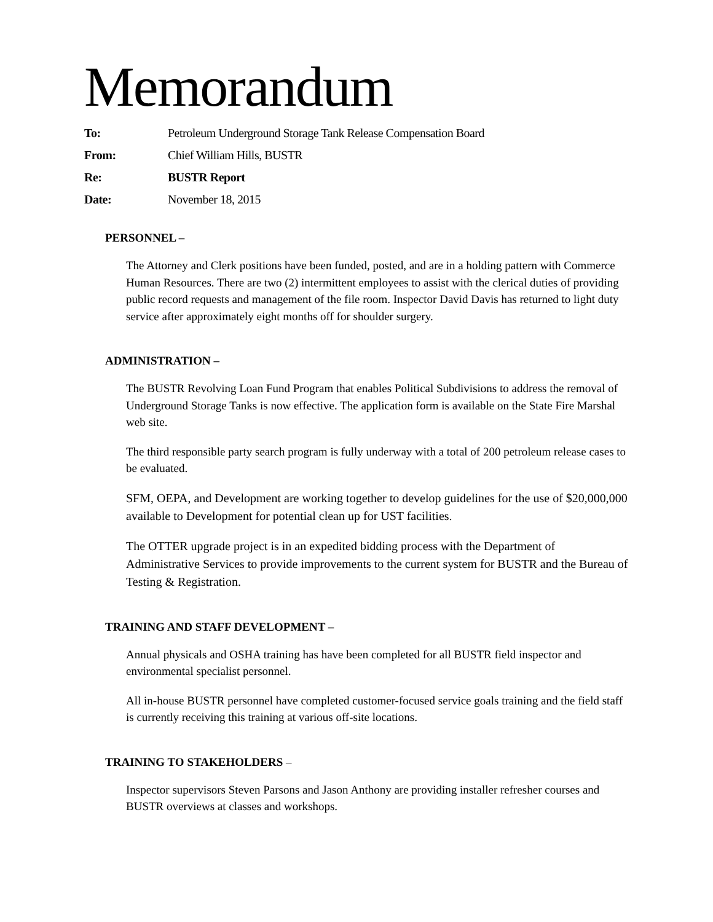Memorandum
To: Petroleum Underground Storage Tank Release Compensation Board
From: Chief William Hills, BUSTR
Re: BUSTR Report
Date: November 18, 2015
PERSONNEL –
The Attorney and Clerk positions have been funded, posted, and are in a holding pattern with Commerce Human Resources. There are two (2) intermittent employees to assist with the clerical duties of providing public record requests and management of the file room. Inspector David Davis has returned to light duty service after approximately eight months off for shoulder surgery.
ADMINISTRATION –
The BUSTR Revolving Loan Fund Program that enables Political Subdivisions to address the removal of Underground Storage Tanks is now effective. The application form is available on the State Fire Marshal web site.
The third responsible party search program is fully underway with a total of 200 petroleum release cases to be evaluated.
SFM, OEPA, and Development are working together to develop guidelines for the use of $20,000,000 available to Development for potential clean up for UST facilities.
The OTTER upgrade project is in an expedited bidding process with the Department of Administrative Services to provide improvements to the current system for BUSTR and the Bureau of Testing & Registration.
TRAINING AND STAFF DEVELOPMENT –
Annual physicals and OSHA training has have been completed for all BUSTR field inspector and environmental specialist personnel.
All in-house BUSTR personnel have completed customer-focused service goals training and the field staff is currently receiving this training at various off-site locations.
TRAINING TO STAKEHOLDERS –
Inspector supervisors Steven Parsons and Jason Anthony are providing installer refresher courses and BUSTR overviews at classes and workshops.